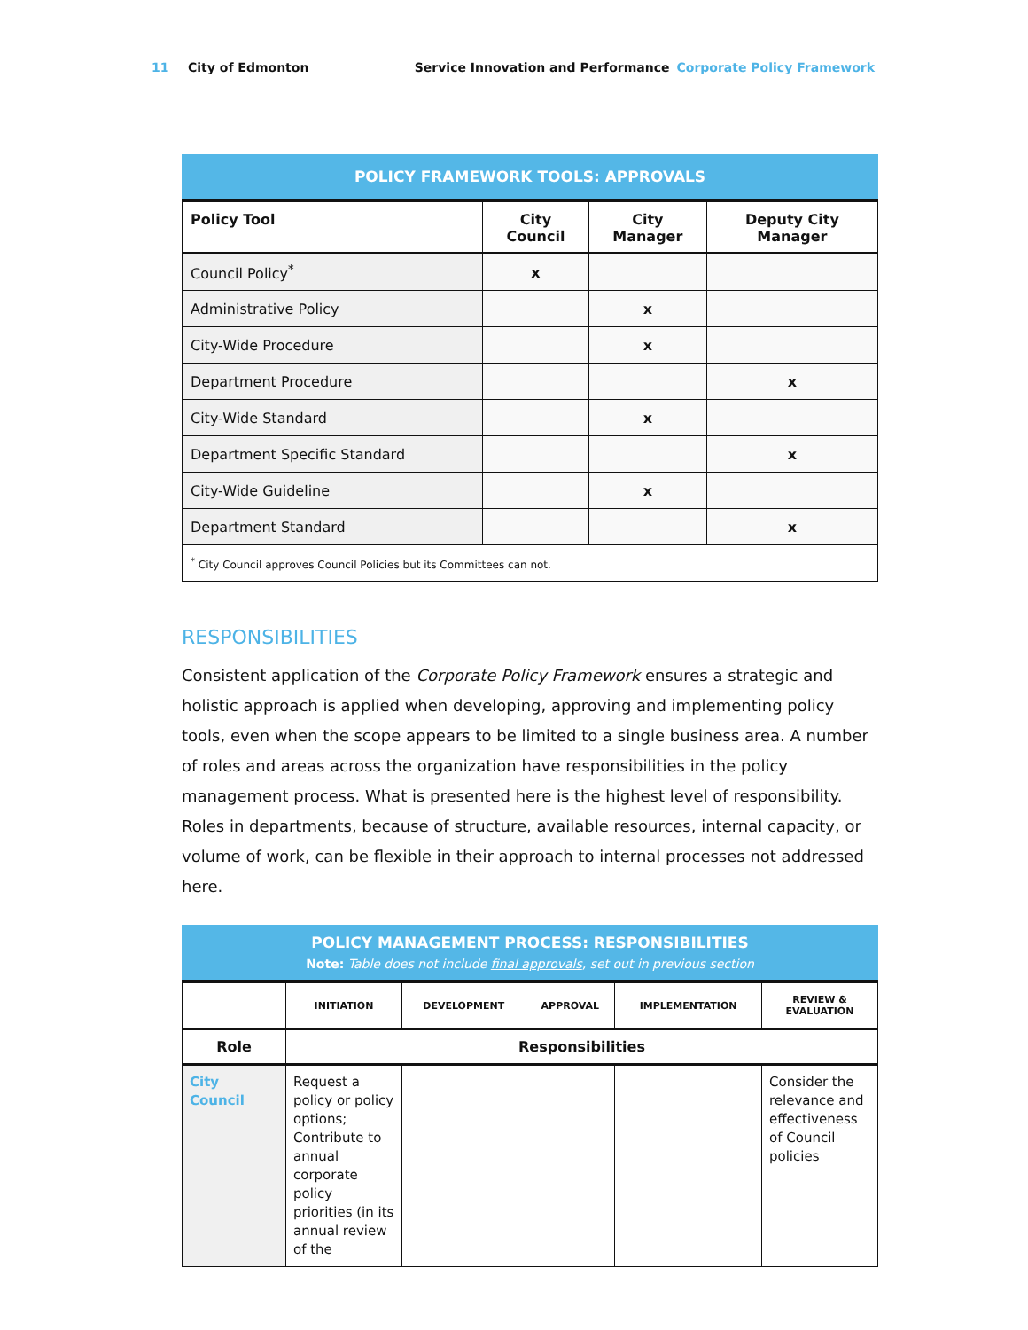11 City of Edmonton Service Innovation and Performance Corporate Policy Framework
POLICY FRAMEWORK TOOLS: APPROVALS
| Policy Tool | City Council | City Manager | Deputy City Manager |
| --- | --- | --- | --- |
| Council Policy<sup>*</sup> | x | | |
| Administrative Policy | | x | |
| City-Wide Procedure | | x | |
| Department Procedure | | | x |
| City-Wide Standard | | x | |
| Department Specific Standard | | | x |
| City-Wide Guideline | | x | |
| Department Standard | | | x |
| <sup>*</sup> City Council approves Council Policies but its Committees can not. | | | |
RESPONSIBILITIES
Consistent application of the Corporate Policy Framework ensures a strategic and holistic approach is applied when developing, approving and implementing policy tools, even when the scope appears to be limited to a single business area. A number of roles and areas across the organization have responsibilities in the policy management process. What is presented here is the highest level of responsibility. Roles in departments, because of structure, available resources, internal capacity, or volume of work, can be flexible in their approach to internal processes not addressed here.
POLICY MANAGEMENT PROCESS: RESPONSIBILITIES
Note: Table does not include final approvals, set out in previous section
| | INITIATION | DEVELOPMENT | APPROVAL | IMPLEMENTATION | REVIEW & EVALUATION |
| --- | --- | --- | --- | --- | --- |
| Role | Responsibilities | | | | |
| City Council | Request a policy or policy options; Contribute to annual corporate policy priorities (in its annual review of the | | | | Consider the relevance and effectiveness of Council policies |